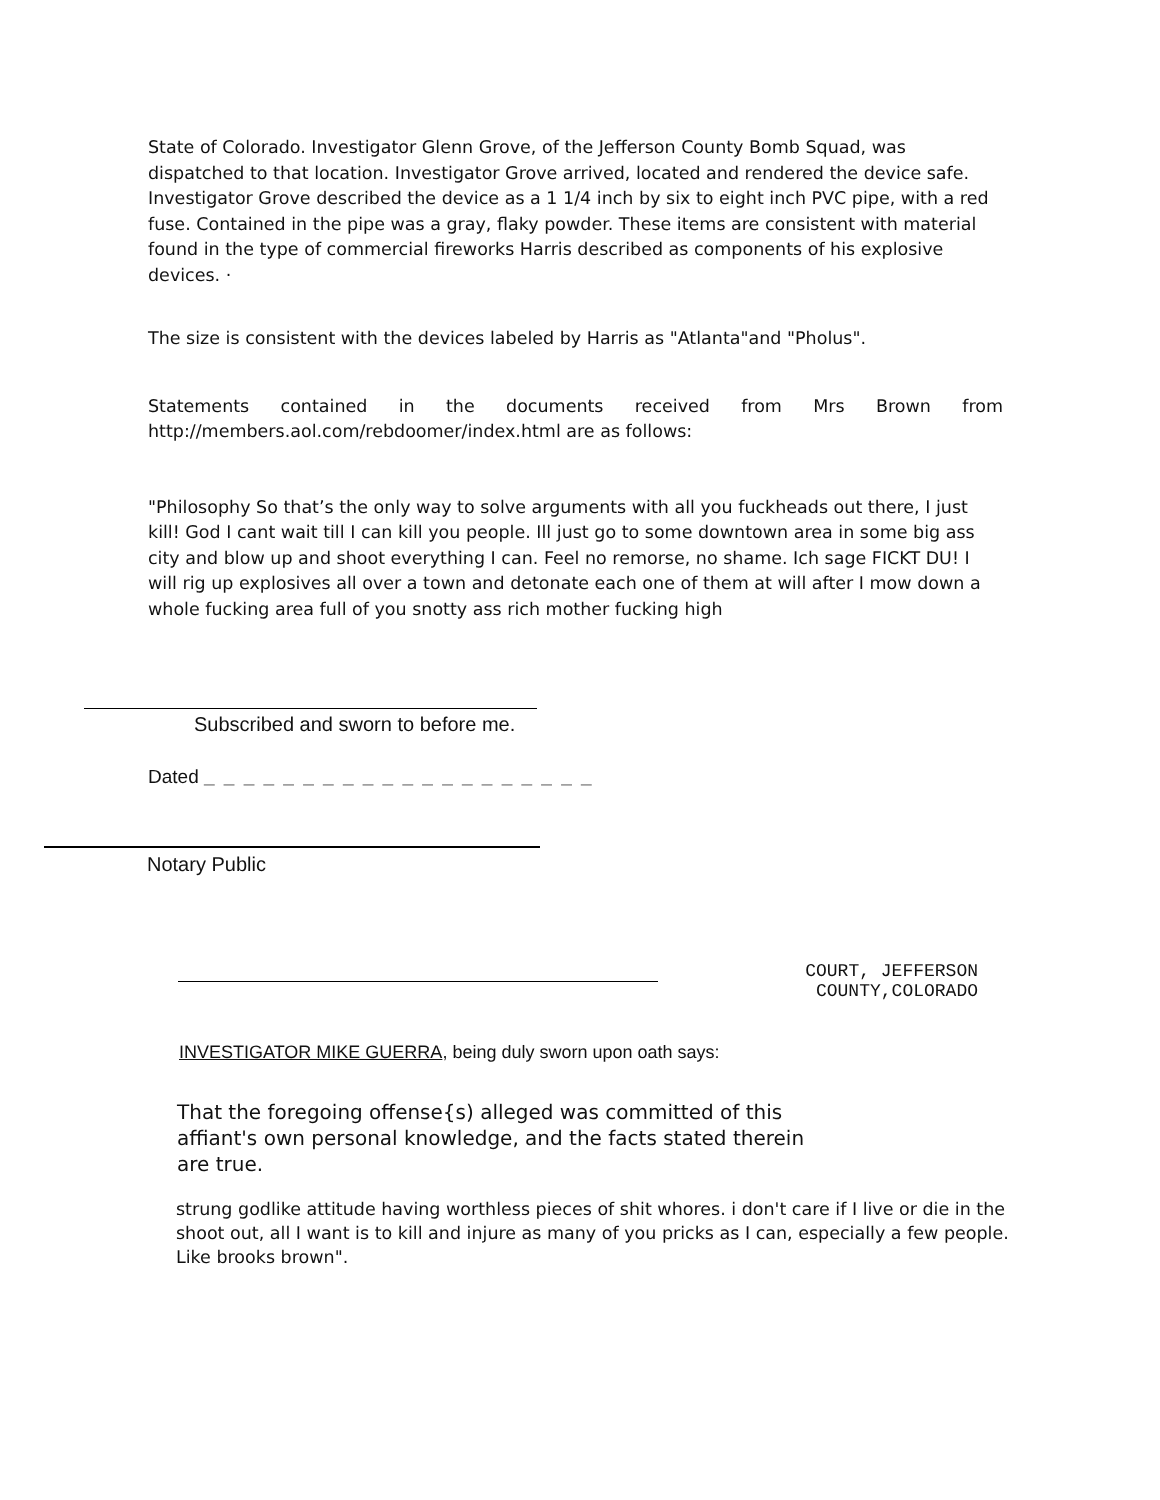State of Colorado. Investigator Glenn Grove, of the Jefferson County Bomb Squad, was dispatched to that location. Investigator Grove arrived, located and rendered the device safe. Investigator Grove described the device as a 1 1/4 inch by six to eight inch PVC pipe, with a red fuse. Contained in the pipe was a gray, flaky powder. These items are consistent with material found in the type of commercial fireworks Harris described as components of his explosive devices. ·
The size is consistent with the devices labeled by Harris as "Atlanta"and "Pholus".
Statements contained in the documents received from Mrs Brown from http://members.aol.com/rebdoomer/index.html are as follows:
"Philosophy So that’s the only way to solve arguments with all you fuckheads out there, I just kill! God I cant wait till I can kill you people. Ill just go to some downtown area in some big ass city and blow up and shoot everything I can. Feel no remorse, no shame. Ich sage FICKT DU! I will rig up explosives all over a town and detonate each one of them at will after I mow down a whole fucking area full of you snotty ass rich mother fucking high
Subscribed and sworn to before me.
Dated _ _ _ _ _ _ _ _ _ _ _ _ _ _ _ _ _ _ _ _
Notary Public
COURT, JEFFERSON COUNTY,COLORADO
INVESTIGATOR MIKE GUERRA, being duly sworn upon oath says:
That the foregoing offense{s) alleged was committed of this affiant's own personal knowledge, and the facts stated therein are true.
strung godlike attitude having worthless pieces of shit whores. i don't care if I live or die in the shoot out, all I want is to kill and injure as many of you pricks as I can, especially a few people. Like brooks brown".